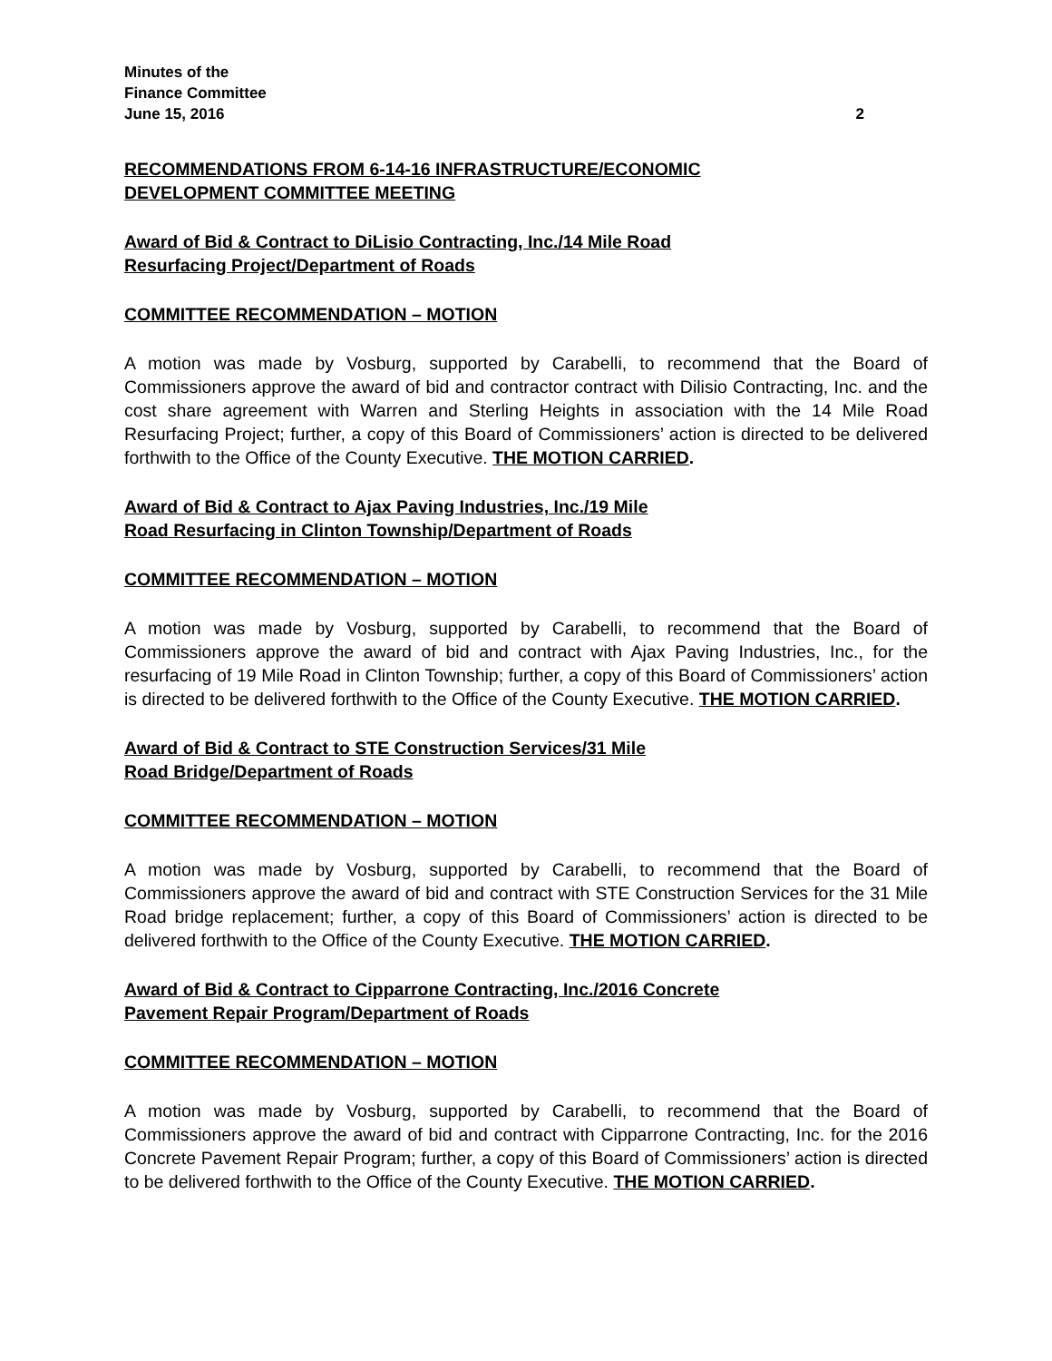Minutes of the
Finance Committee
June 15, 2016 2
RECOMMENDATIONS FROM 6-14-16 INFRASTRUCTURE/ECONOMIC
DEVELOPMENT COMMITTEE MEETING
Award of Bid & Contract to DiLisio Contracting, Inc./14 Mile Road
Resurfacing Project/Department of Roads
COMMITTEE RECOMMENDATION – MOTION
A motion was made by Vosburg, supported by Carabelli, to recommend that the Board of Commissioners approve the award of bid and contractor contract with Dilisio Contracting, Inc. and the cost share agreement with Warren and Sterling Heights in association with the 14 Mile Road Resurfacing Project; further, a copy of this Board of Commissioners’ action is directed to be delivered forthwith to the Office of the County Executive. THE MOTION CARRIED.
Award of Bid & Contract to Ajax Paving Industries, Inc./19 Mile
Road Resurfacing in Clinton Township/Department of Roads
COMMITTEE RECOMMENDATION – MOTION
A motion was made by Vosburg, supported by Carabelli, to recommend that the Board of Commissioners approve the award of bid and contract with Ajax Paving Industries, Inc., for the resurfacing of 19 Mile Road in Clinton Township; further, a copy of this Board of Commissioners’ action is directed to be delivered forthwith to the Office of the County Executive. THE MOTION CARRIED.
Award of Bid & Contract to STE Construction Services/31 Mile
Road Bridge/Department of Roads
COMMITTEE RECOMMENDATION – MOTION
A motion was made by Vosburg, supported by Carabelli, to recommend that the Board of Commissioners approve the award of bid and contract with STE Construction Services for the 31 Mile Road bridge replacement; further, a copy of this Board of Commissioners’ action is directed to be delivered forthwith to the Office of the County Executive. THE MOTION CARRIED.
Award of Bid & Contract to Cipparrone Contracting, Inc./2016 Concrete
Pavement Repair Program/Department of Roads
COMMITTEE RECOMMENDATION – MOTION
A motion was made by Vosburg, supported by Carabelli, to recommend that the Board of Commissioners approve the award of bid and contract with Cipparrone Contracting, Inc. for the 2016 Concrete Pavement Repair Program; further, a copy of this Board of Commissioners’ action is directed to be delivered forthwith to the Office of the County Executive. THE MOTION CARRIED.